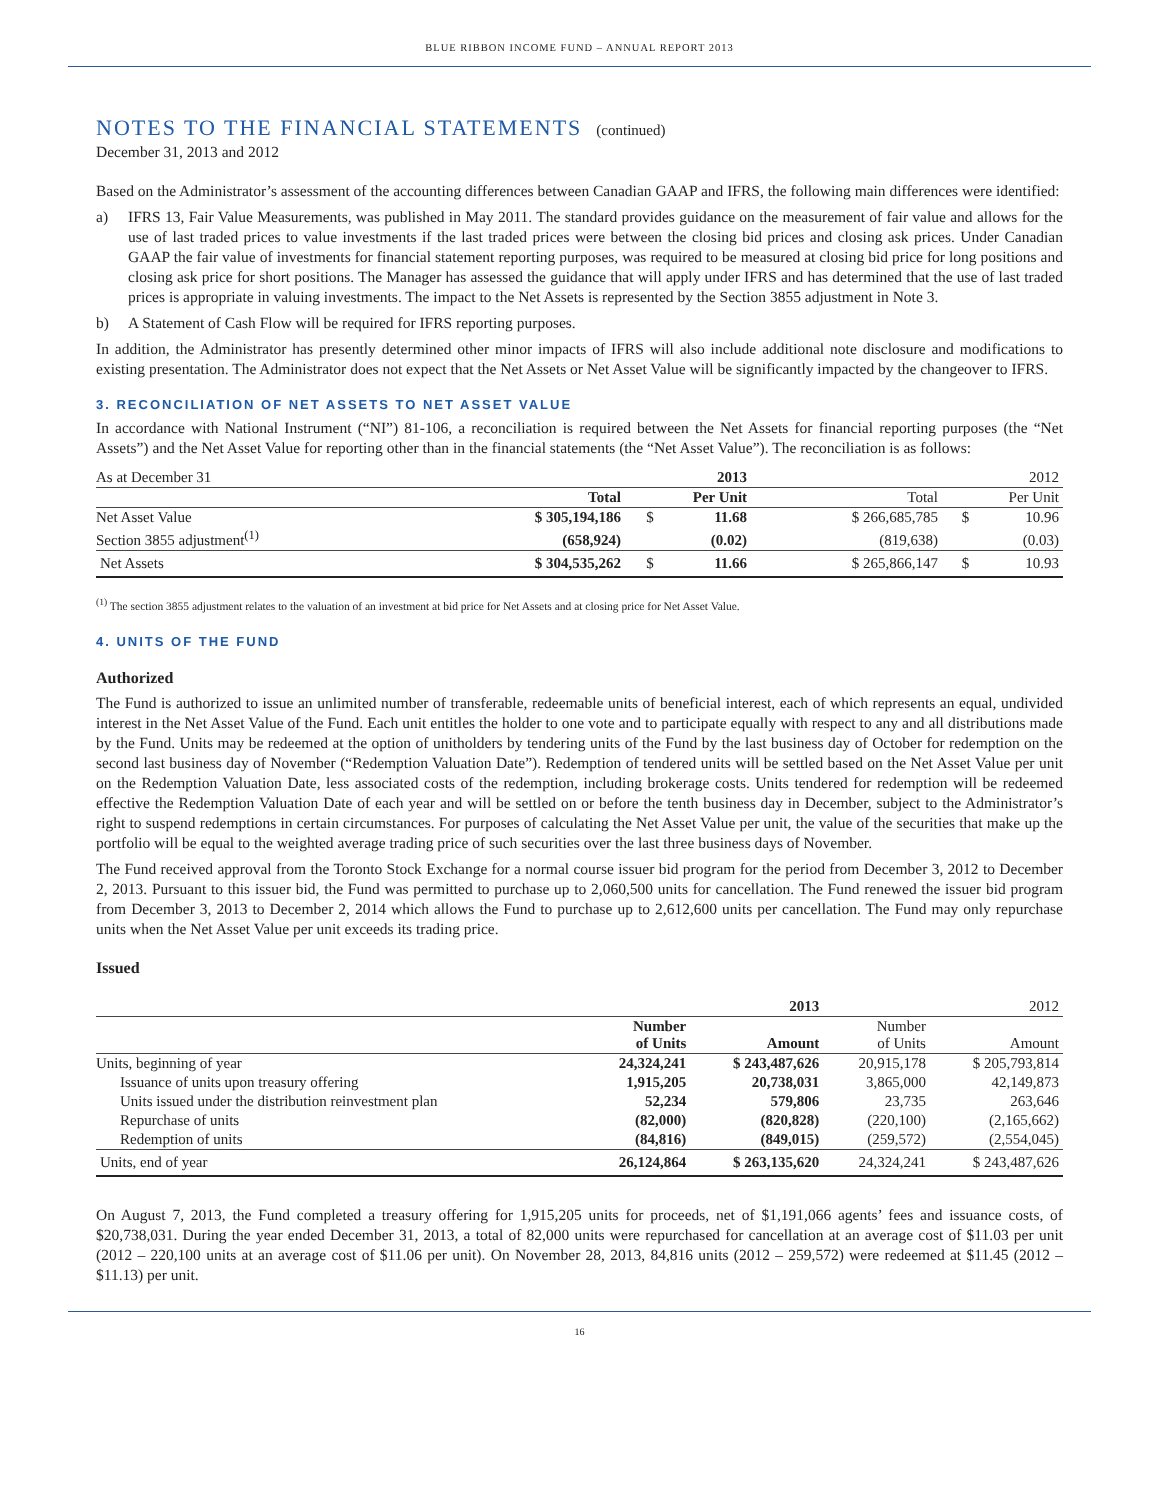BLUE RIBBON INCOME FUND – ANNUAL REPORT 2013
NOTES TO THE FINANCIAL STATEMENTS (continued)
December 31, 2013 and 2012
Based on the Administrator’s assessment of the accounting differences between Canadian GAAP and IFRS, the following main differences were identified:
a) IFRS 13, Fair Value Measurements, was published in May 2011. The standard provides guidance on the measurement of fair value and allows for the use of last traded prices to value investments if the last traded prices were between the closing bid prices and closing ask prices. Under Canadian GAAP the fair value of investments for financial statement reporting purposes, was required to be measured at closing bid price for long positions and closing ask price for short positions. The Manager has assessed the guidance that will apply under IFRS and has determined that the use of last traded prices is appropriate in valuing investments. The impact to the Net Assets is represented by the Section 3855 adjustment in Note 3.
b) A Statement of Cash Flow will be required for IFRS reporting purposes.
In addition, the Administrator has presently determined other minor impacts of IFRS will also include additional note disclosure and modifications to existing presentation. The Administrator does not expect that the Net Assets or Net Asset Value will be significantly impacted by the changeover to IFRS.
3. RECONCILIATION OF NET ASSETS TO NET ASSET VALUE
In accordance with National Instrument (“NI”) 81-106, a reconciliation is required between the Net Assets for financial reporting purposes (the “Net Assets”) and the Net Asset Value for reporting other than in the financial statements (the “Net Asset Value”). The reconciliation is as follows:
| As at December 31 | | 2013 | | | 2012 | |
| | Total | Per Unit | | Total | Per Unit | |
| Net Asset Value | $ 305,194,186 | $ | 11.68 | $ 266,685,785 | $ | 10.96 |
| Section 3855 adjustment<sup>(1)</sup> | (658,924) | | (0.02) | (819,638) | | (0.03) |
| Net Assets | $ 304,535,262 | $ | 11.66 | $ 265,866,147 | $ | 10.93 |
<sup>(1)</sup> The section 3855 adjustment relates to the valuation of an investment at bid price for Net Assets and at closing price for Net Asset Value.
4. UNITS OF THE FUND
Authorized
The Fund is authorized to issue an unlimited number of transferable, redeemable units of beneficial interest, each of which represents an equal, undivided interest in the Net Asset Value of the Fund. Each unit entitles the holder to one vote and to participate equally with respect to any and all distributions made by the Fund. Units may be redeemed at the option of unitholders by tendering units of the Fund by the last business day of October for redemption on the second last business day of November (“Redemption Valuation Date”). Redemption of tendered units will be settled based on the Net Asset Value per unit on the Redemption Valuation Date, less associated costs of the redemption, including brokerage costs. Units tendered for redemption will be redeemed effective the Redemption Valuation Date of each year and will be settled on or before the tenth business day in December, subject to the Administrator’s right to suspend redemptions in certain circumstances. For purposes of calculating the Net Asset Value per unit, the value of the securities that make up the portfolio will be equal to the weighted average trading price of such securities over the last three business days of November.
The Fund received approval from the Toronto Stock Exchange for a normal course issuer bid program for the period from December 3, 2012 to December 2, 2013. Pursuant to this issuer bid, the Fund was permitted to purchase up to 2,060,500 units for cancellation. The Fund renewed the issuer bid program from December 3, 2013 to December 2, 2014 which allows the Fund to purchase up to 2,612,600 units per cancellation. The Fund may only repurchase units when the Net Asset Value per unit exceeds its trading price.
Issued
| | | 2013 | | 2012 |
| | Number of Units | Amount | Number of Units | Amount |
| Units, beginning of year | 24,324,241 | $ 243,487,626 | 20,915,178 | $ 205,793,814 |
| Issuance of units upon treasury offering | 1,915,205 | 20,738,031 | 3,865,000 | 42,149,873 |
| Units issued under the distribution reinvestment plan | 52,234 | 579,806 | 23,735 | 263,646 |
| Repurchase of units | (82,000) | (820,828) | (220,100) | (2,165,662) |
| Redemption of units | (84,816) | (849,015) | (259,572) | (2,554,045) |
| Units, end of year | 26,124,864 | $ 263,135,620 | 24,324,241 | $ 243,487,626 |
On August 7, 2013, the Fund completed a treasury offering for 1,915,205 units for proceeds, net of $1,191,066 agents’ fees and issuance costs, of $20,738,031. During the year ended December 31, 2013, a total of 82,000 units were repurchased for cancellation at an average cost of $11.03 per unit (2012 – 220,100 units at an average cost of $11.06 per unit). On November 28, 2013, 84,816 units (2012 – 259,572) were redeemed at $11.45 (2012 – $11.13) per unit.
16